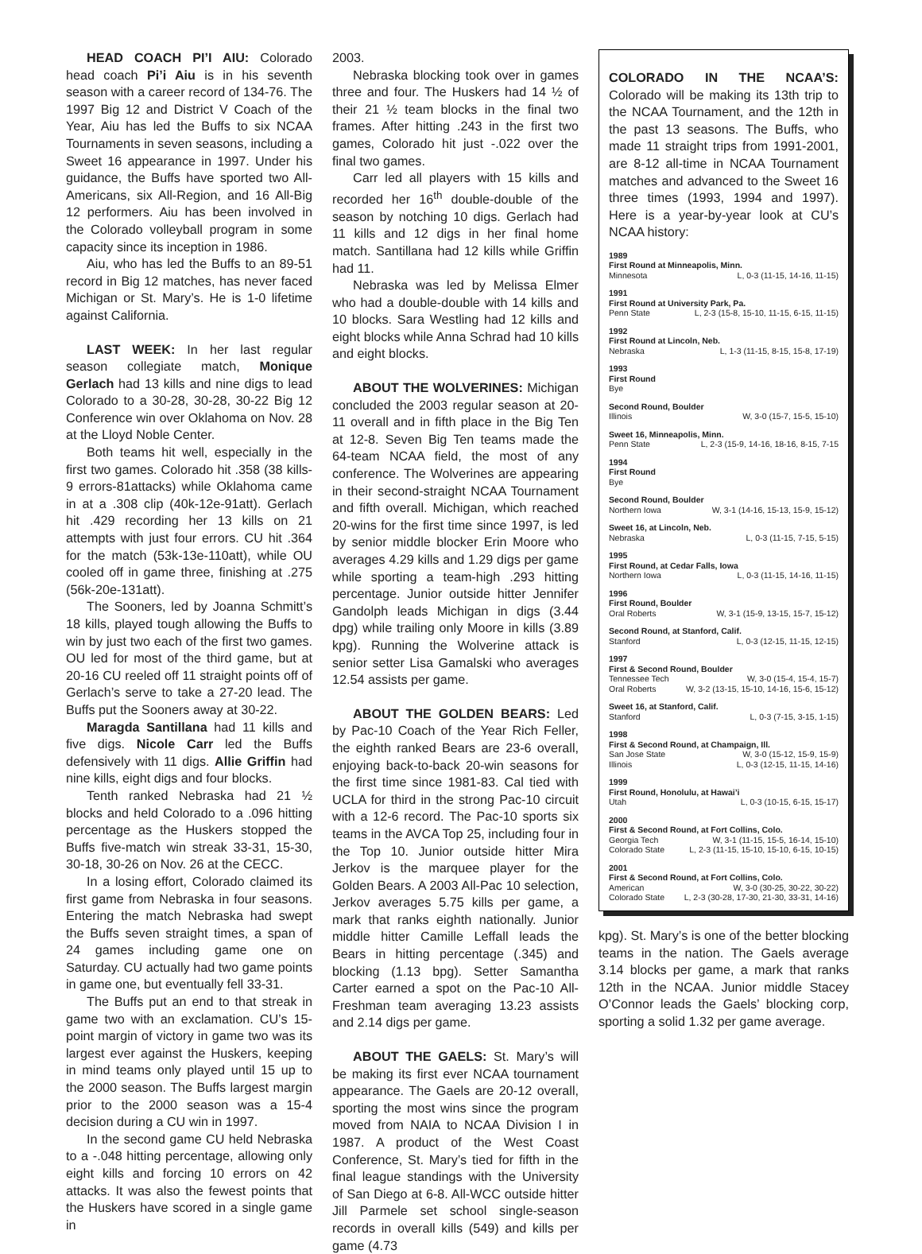HEAD COACH PI’I AIU: Colorado head coach Pi’i Aiu is in his seventh season with a career record of 134-76. The 1997 Big 12 and District V Coach of the Year, Aiu has led the Buffs to six NCAA Tournaments in seven seasons, including a Sweet 16 appearance in 1997. Under his guidance, the Buffs have sported two All-Americans, six All-Region, and 16 All-Big 12 performers. Aiu has been involved in the Colorado volleyball program in some capacity since its inception in 1986.
Aiu, who has led the Buffs to an 89-51 record in Big 12 matches, has never faced Michigan or St. Mary’s. He is 1-0 lifetime against California.
LAST WEEK: In her last regular season collegiate match, Monique Gerlach had 13 kills and nine digs to lead Colorado to a 30-28, 30-28, 30-22 Big 12 Conference win over Oklahoma on Nov. 28 at the Lloyd Noble Center.
Both teams hit well, especially in the first two games. Colorado hit .358 (38 kills-9 errors-81attacks) while Oklahoma came in at a .308 clip (40k-12e-91att). Gerlach hit .429 recording her 13 kills on 21 attempts with just four errors. CU hit .364 for the match (53k-13e-110att), while OU cooled off in game three, finishing at .275 (56k-20e-131att).
The Sooners, led by Joanna Schmitt’s 18 kills, played tough allowing the Buffs to win by just two each of the first two games. OU led for most of the third game, but at 20-16 CU reeled off 11 straight points off of Gerlach’s serve to take a 27-20 lead. The Buffs put the Sooners away at 30-22.
Maragda Santillana had 11 kills and five digs. Nicole Carr led the Buffs defensively with 11 digs. Allie Griffin had nine kills, eight digs and four blocks.
Tenth ranked Nebraska had 21 ½ blocks and held Colorado to a .096 hitting percentage as the Huskers stopped the Buffs five-match win streak 33-31, 15-30, 30-18, 30-26 on Nov. 26 at the CECC.
In a losing effort, Colorado claimed its first game from Nebraska in four seasons. Entering the match Nebraska had swept the Buffs seven straight times, a span of 24 games including game one on Saturday. CU actually had two game points in game one, but eventually fell 33-31.
The Buffs put an end to that streak in game two with an exclamation. CU’s 15-point margin of victory in game two was its largest ever against the Huskers, keeping in mind teams only played until 15 up to the 2000 season. The Buffs largest margin prior to the 2000 season was a 15-4 decision during a CU win in 1997.
In the second game CU held Nebraska to a -.048 hitting percentage, allowing only eight kills and forcing 10 errors on 42 attacks. It was also the fewest points that the Huskers have scored in a single game in
2003.
Nebraska blocking took over in games three and four. The Huskers had 14 ½ of their 21 ½ team blocks in the final two frames. After hitting .243 in the first two games, Colorado hit just -.022 over the final two games.
Carr led all players with 15 kills and recorded her 16<sup>th</sup> double-double of the season by notching 10 digs. Gerlach had 11 kills and 12 digs in her final home match. Santillana had 12 kills while Griffin had 11.
Nebraska was led by Melissa Elmer who had a double-double with 14 kills and 10 blocks. Sara Westling had 12 kills and eight blocks while Anna Schrad had 10 kills and eight blocks.
ABOUT THE WOLVERINES: Michigan concluded the 2003 regular season at 20-11 overall and in fifth place in the Big Ten at 12-8. Seven Big Ten teams made the 64-team NCAA field, the most of any conference. The Wolverines are appearing in their second-straight NCAA Tournament and fifth overall. Michigan, which reached 20-wins for the first time since 1997, is led by senior middle blocker Erin Moore who averages 4.29 kills and 1.29 digs per game while sporting a team-high .293 hitting percentage. Junior outside hitter Jennifer Gandolph leads Michigan in digs (3.44 dpg) while trailing only Moore in kills (3.89 kpg). Running the Wolverine attack is senior setter Lisa Gamalski who averages 12.54 assists per game.
ABOUT THE GOLDEN BEARS: Led by Pac-10 Coach of the Year Rich Feller, the eighth ranked Bears are 23-6 overall, enjoying back-to-back 20-win seasons for the first time since 1981-83. Cal tied with UCLA for third in the strong Pac-10 circuit with a 12-6 record. The Pac-10 sports six teams in the AVCA Top 25, including four in the Top 10. Junior outside hitter Mira Jerkov is the marquee player for the Golden Bears. A 2003 All-Pac 10 selection, Jerkov averages 5.75 kills per game, a mark that ranks eighth nationally. Junior middle hitter Camille Leffall leads the Bears in hitting percentage (.345) and blocking (1.13 bpg). Setter Samantha Carter earned a spot on the Pac-10 All-Freshman team averaging 13.23 assists and 2.14 digs per game.
ABOUT THE GAELS: St. Mary’s will be making its first ever NCAA tournament appearance. The Gaels are 20-12 overall, sporting the most wins since the program moved from NAIA to NCAA Division I in 1987. A product of the West Coast Conference, St. Mary’s tied for fifth in the final league standings with the University of San Diego at 6-8. All-WCC outside hitter Jill Parmele set school single-season records in overall kills (549) and kills per game (4.73
COLORADO IN THE NCAA’S: Colorado will be making its 13th trip to the NCAA Tournament, and the 12th in the past 13 seasons. The Buffs, who made 11 straight trips from 1991-2001, are 8-12 all-time in NCAA Tournament matches and advanced to the Sweet 16 three times (1993, 1994 and 1997). Here is a year-by-year look at CU’s NCAA history:
1989
First Round at Minneapolis, Minn.
Minnesota L, 0-3 (11-15, 14-16, 11-15)
1991
First Round at University Park, Pa.
Penn State L, 2-3 (15-8, 15-10, 11-15, 6-15, 11-15)
1992
First Round at Lincoln, Neb.
Nebraska L, 1-3 (11-15, 8-15, 15-8, 17-19)
1993
First Round
Bye
Second Round, Boulder
Illinois W, 3-0 (15-7, 15-5, 15-10)
Sweet 16, Minneapolis, Minn.
Penn State L, 2-3 (15-9, 14-16, 18-16, 8-15, 7-15
1994
First Round
Bye
Second Round, Boulder
Northern Iowa W, 3-1 (14-16, 15-13, 15-9, 15-12)
Sweet 16, at Lincoln, Neb.
Nebraska L, 0-3 (11-15, 7-15, 5-15)
1995
First Round, at Cedar Falls, Iowa
Northern Iowa L, 0-3 (11-15, 14-16, 11-15)
1996
First Round, Boulder
Oral Roberts W, 3-1 (15-9, 13-15, 15-7, 15-12)
Second Round, at Stanford, Calif.
Stanford L, 0-3 (12-15, 11-15, 12-15)
1997
First & Second Round, Boulder
Tennessee Tech W, 3-0 (15-4, 15-4, 15-7)
Oral Roberts W, 3-2 (13-15, 15-10, 14-16, 15-6, 15-12)
Sweet 16, at Stanford, Calif.
Stanford L, 0-3 (7-15, 3-15, 1-15)
1998
First & Second Round, at Champaign, Ill.
San Jose State W, 3-0 (15-12, 15-9, 15-9)
Illinois L, 0-3 (12-15, 11-15, 14-16)
1999
First Round, Honolulu, at Hawai’i
Utah L, 0-3 (10-15, 6-15, 15-17)
2000
First & Second Round, at Fort Collins, Colo.
Georgia Tech W, 3-1 (11-15, 15-5, 16-14, 15-10)
Colorado State L, 2-3 (11-15, 15-10, 15-10, 6-15, 10-15)
2001
First & Second Round, at Fort Collins, Colo.
American W, 3-0 (30-25, 30-22, 30-22)
Colorado State L, 2-3 (30-28, 17-30, 21-30, 33-31, 14-16)
kpg). St. Mary’s is one of the better blocking teams in the nation. The Gaels average 3.14 blocks per game, a mark that ranks 12th in the NCAA. Junior middle Stacey O’Connor leads the Gaels’ blocking corp, sporting a solid 1.32 per game average.